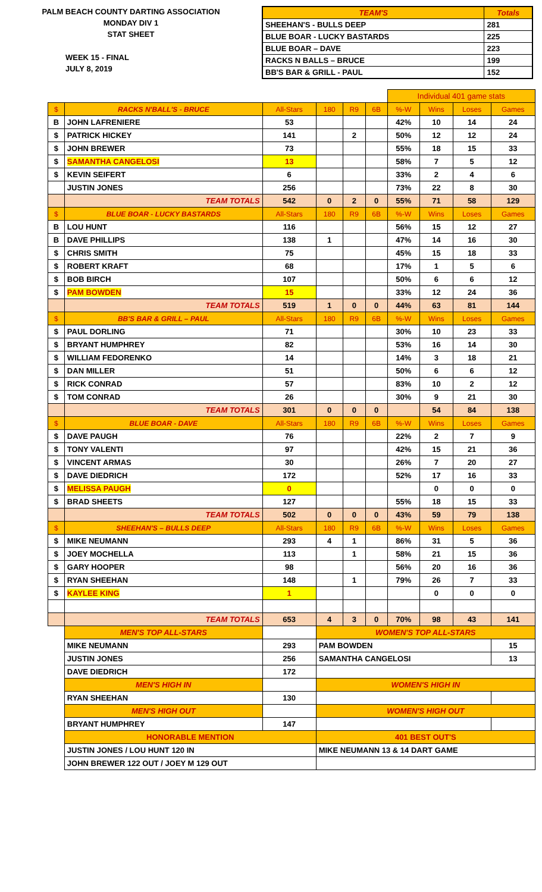PALM BEACH COUNTY DARTING ASSOCIATION
MONDAY DIV 1
STAT SHEET
WEEK 15 - FINAL
JULY 8, 2019
| TEAM'S | Totals |
| SHEEHAN'S - BULLS DEEP | 281 |
| BLUE BOAR - LUCKY BASTARDS | 225 |
| BLUE BOAR – DAVE | 223 |
| RACKS N BALLS – BRUCE | 199 |
| BB'S BAR & GRILL - PAUL | 152 |
| | | | | | | Individual 401 game stats | | | |
| $ | RACKS N'BALL'S - BRUCE | All-Stars | 180 | R9 | 6B | %-W | Wins | Loses | Games |
| B | JOHN LAFRENIERE | 53 | | | | 42% | 10 | 14 | 24 |
| $ | PATRICK HICKEY | 141 | | 2 | | 50% | 12 | 12 | 24 |
| $ | JOHN BREWER | 73 | | | | 55% | 18 | 15 | 33 |
| $ | SAMANTHA CANGELOSI | 13 | | | | 58% | 7 | 5 | 12 |
| $ | KEVIN SEIFERT | 6 | | | | 33% | 2 | 4 | 6 |
| | JUSTIN JONES | 256 | | | | 73% | 22 | 8 | 30 |
| | TEAM TOTALS | 542 | 0 | 2 | 0 | 55% | 71 | 58 | 129 |
| $ | BLUE BOAR - LUCKY BASTARDS | All-Stars | 180 | R9 | 6B | %-W | Wins | Loses | Games |
| B | LOU HUNT | 116 | | | | 56% | 15 | 12 | 27 |
| B | DAVE PHILLIPS | 138 | 1 | | | 47% | 14 | 16 | 30 |
| $ | CHRIS SMITH | 75 | | | | 45% | 15 | 18 | 33 |
| $ | ROBERT KRAFT | 68 | | | | 17% | 1 | 5 | 6 |
| $ | BOB BIRCH | 107 | | | | 50% | 6 | 6 | 12 |
| $ | PAM BOWDEN | 15 | | | | 33% | 12 | 24 | 36 |
| | TEAM TOTALS | 519 | 1 | 0 | 0 | 44% | 63 | 81 | 144 |
| $ | BB'S BAR & GRILL – PAUL | All-Stars | 180 | R9 | 6B | %-W | Wins | Loses | Games |
| $ | PAUL DORLING | 71 | | | | 30% | 10 | 23 | 33 |
| $ | BRYANT HUMPHREY | 82 | | | | 53% | 16 | 14 | 30 |
| $ | WILLIAM FEDORENKO | 14 | | | | 14% | 3 | 18 | 21 |
| $ | DAN MILLER | 51 | | | | 50% | 6 | 6 | 12 |
| $ | RICK CONRAD | 57 | | | | 83% | 10 | 2 | 12 |
| $ | TOM CONRAD | 26 | | | | 30% | 9 | 21 | 30 |
| | TEAM TOTALS | 301 | 0 | 0 | 0 | | 54 | 84 | 138 |
| $ | BLUE BOAR - DAVE | All-Stars | 180 | R9 | 6B | %-W | Wins | Loses | Games |
| $ | DAVE PAUGH | 76 | | | | 22% | 2 | 7 | 9 |
| $ | TONY VALENTI | 97 | | | | 42% | 15 | 21 | 36 |
| $ | VINCENT ARMAS | 30 | | | | 26% | 7 | 20 | 27 |
| $ | DAVE DIEDRICH | 172 | | | | 52% | 17 | 16 | 33 |
| $ | MELISSA PAUGH | 0 | | | | | 0 | 0 | 0 |
| $ | BRAD SHEETS | 127 | | | | 55% | 18 | 15 | 33 |
| | TEAM TOTALS | 502 | 0 | 0 | 0 | 43% | 59 | 79 | 138 |
| $ | SHEEHAN'S – BULLS DEEP | All-Stars | 180 | R9 | 6B | %-W | Wins | Loses | Games |
| $ | MIKE NEUMANN | 293 | 4 | 1 | | 86% | 31 | 5 | 36 |
| $ | JOEY MOCHELLA | 113 | | 1 | | 58% | 21 | 15 | 36 |
| $ | GARY HOOPER | 98 | | | | 56% | 20 | 16 | 36 |
| $ | RYAN SHEEHAN | 148 | | 1 | | 79% | 26 | 7 | 33 |
| $ | KAYLEE KING | 1 | | | | | 0 | 0 | 0 |
| | TEAM TOTALS | 653 | 4 | 3 | 0 | 70% | 98 | 43 | 141 |
| | MEN'S TOP ALL-STARS | | WOMEN'S TOP ALL-STARS | | | | | | |
| | MIKE NEUMANN | 293 | PAM BOWDEN | | | | | | 15 |
| | JUSTIN JONES | 256 | SAMANTHA CANGELOSI | | | | | | 13 |
| | DAVE DIEDRICH | 172 | | | | | | | |
| | MEN'S HIGH IN | | WOMEN'S HIGH IN | | | | | | |
| | RYAN SHEEHAN | 130 | | | | | | | |
| | MEN'S HIGH OUT | | WOMEN'S HIGH OUT | | | | | | |
| | BRYANT HUMPHREY | 147 | | | | | | | |
| | HONORABLE MENTION | | 401 BEST OUT'S | | | | | | |
| | JUSTIN JONES / LOU HUNT 120 IN | | MIKE NEUMANN 13 & 14 DART GAME | | | | | | |
| | JOHN BREWER 122 OUT / JOEY M 129 OUT | | | | | | | | |